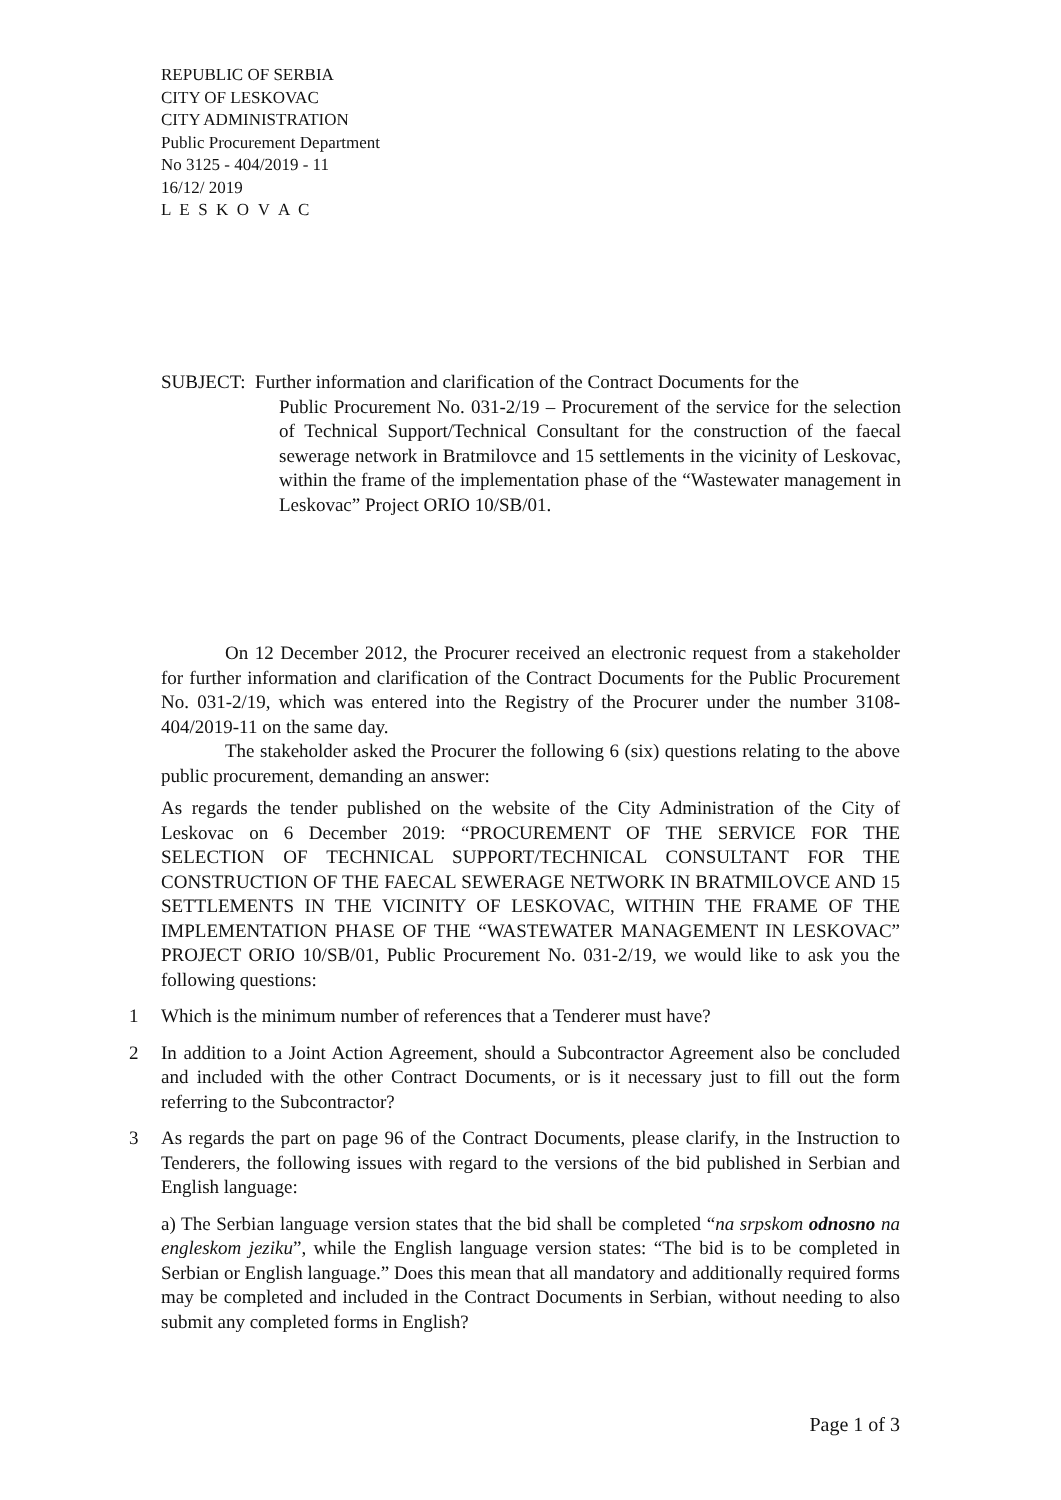REPUBLIC OF SERBIA
CITY OF LESKOVAC
CITY ADMINISTRATION
Public Procurement Department
No 3125 - 404/2019 - 11
16/12/ 2019
L E S K O V A C
SUBJECT: Further information and clarification of the Contract Documents for the
Public Procurement No. 031-2/19 – Procurement of the service for the selection of Technical Support/Technical Consultant for the construction of the faecal sewerage network in Bratmilovce and 15 settlements in the vicinity of Leskovac, within the frame of the implementation phase of the “Wastewater management in Leskovac” Project ORIO 10/SB/01.
On 12 December 2012, the Procurer received an electronic request from a stakeholder for further information and clarification of the Contract Documents for the Public Procurement No. 031-2/19, which was entered into the Registry of the Procurer under the number 3108-404/2019-11 on the same day.
The stakeholder asked the Procurer the following 6 (six) questions relating to the above public procurement, demanding an answer:
As regards the tender published on the website of the City Administration of the City of Leskovac on 6 December 2019: “PROCUREMENT OF THE SERVICE FOR THE SELECTION OF TECHNICAL SUPPORT/TECHNICAL CONSULTANT FOR THE CONSTRUCTION OF THE FAECAL SEWERAGE NETWORK IN BRATMILOVCE AND 15 SETTLEMENTS IN THE VICINITY OF LESKOVAC, WITHIN THE FRAME OF THE IMPLEMENTATION PHASE OF THE “WASTEWATER MANAGEMENT IN LESKOVAC” PROJECT ORIO 10/SB/01, Public Procurement No. 031-2/19, we would like to ask you the following questions:
1 Which is the minimum number of references that a Tenderer must have?
2 In addition to a Joint Action Agreement, should a Subcontractor Agreement also be concluded and included with the other Contract Documents, or is it necessary just to fill out the form referring to the Subcontractor?
3 As regards the part on page 96 of the Contract Documents, please clarify, in the Instruction to Tenderers, the following issues with regard to the versions of the bid published in Serbian and English language:
a) The Serbian language version states that the bid shall be completed “na srpskom odnosno na engleskom jeziku”, while the English language version states: “The bid is to be completed in Serbian or English language.” Does this mean that all mandatory and additionally required forms may be completed and included in the Contract Documents in Serbian, without needing to also submit any completed forms in English?
Page 1 of 3